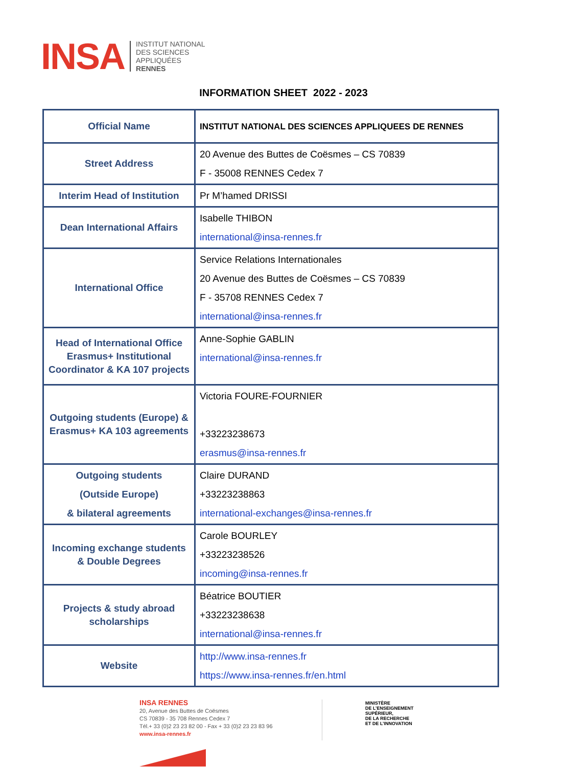INSA INSTITUT NATIONAL
DES SCIENCES
APPLIQUÉES
RENNES
INFORMATION SHEET 2022 - 2023
| Official Name | INSTITUT NATIONAL DES SCIENCES APPLIQUEES DE RENNES |
| Street Address | 20 Avenue des Buttes de Coësmes – CS 70839 F - 35008 RENNES Cedex 7 |
| Interim Head of Institution | Pr M’hamed DRISSI |
| Dean International Affairs | Isabelle THIBON international@insa-rennes.fr |
| International Office | Service Relations Internationales 20 Avenue des Buttes de Coësmes – CS 70839 F - 35708 RENNES Cedex 7 international@insa-rennes.fr |
| Head of International Office Erasmus+ Institutional Coordinator & KA 107 projects | Anne-Sophie GABLIN international@insa-rennes.fr |
| Outgoing students (Europe) & Erasmus+ KA 103 agreements | Victoria FOURE-FOURNIER +33223238673 erasmus@insa-rennes.fr |
| Outgoing students (Outside Europe) & bilateral agreements | Claire DURAND +33223238863 international-exchanges@insa-rennes.fr |
| Incoming exchange students & Double Degrees | Carole BOURLEY +33223238526 incoming@insa-rennes.fr |
| Projects & study abroad scholarships | Béatrice BOUTIER +33223238638 international@insa-rennes.fr |
| Website | http://www.insa-rennes.fr https://www.insa-rennes.fr/en.html |
INSA RENNES
20, Avenue des Buttes de Coësmes
CS 70839 - 35 708 Rennes Cedex 7
Tél.+ 33 (0)2 23 23 82 00 - Fax + 33 (0)2 23 23 83 96
www.insa-rennes.fr
MINISTÈRE
DE L’ENSEIGNEMENT
SUPÉRIEUR,
DE LA RECHERCHE
ET DE L’INNOVATION